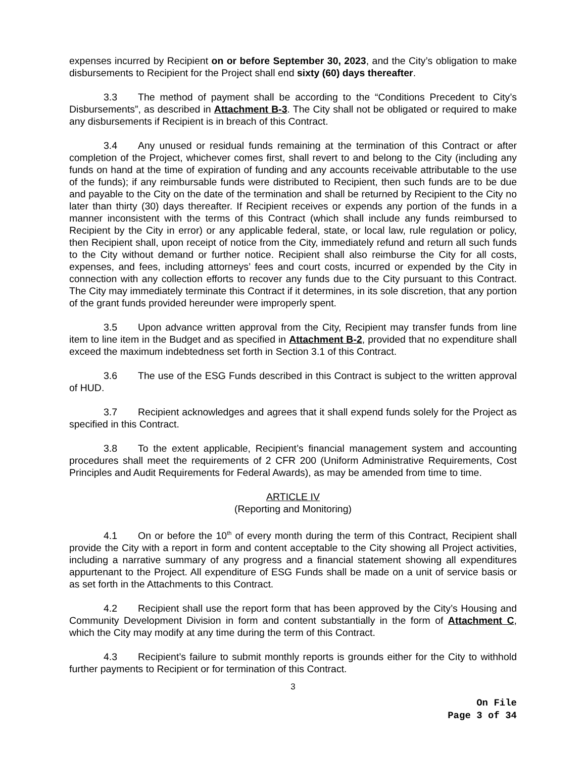expenses incurred by Recipient on or before September 30, 2023, and the City’s obligation to make disbursements to Recipient for the Project shall end sixty (60) days thereafter.
3.3 The method of payment shall be according to the “Conditions Precedent to City’s Disbursements”, as described in Attachment B-3. The City shall not be obligated or required to make any disbursements if Recipient is in breach of this Contract.
3.4 Any unused or residual funds remaining at the termination of this Contract or after completion of the Project, whichever comes first, shall revert to and belong to the City (including any funds on hand at the time of expiration of funding and any accounts receivable attributable to the use of the funds); if any reimbursable funds were distributed to Recipient, then such funds are to be due and payable to the City on the date of the termination and shall be returned by Recipient to the City no later than thirty (30) days thereafter. If Recipient receives or expends any portion of the funds in a manner inconsistent with the terms of this Contract (which shall include any funds reimbursed to Recipient by the City in error) or any applicable federal, state, or local law, rule regulation or policy, then Recipient shall, upon receipt of notice from the City, immediately refund and return all such funds to the City without demand or further notice. Recipient shall also reimburse the City for all costs, expenses, and fees, including attorneys’ fees and court costs, incurred or expended by the City in connection with any collection efforts to recover any funds due to the City pursuant to this Contract. The City may immediately terminate this Contract if it determines, in its sole discretion, that any portion of the grant funds provided hereunder were improperly spent.
3.5 Upon advance written approval from the City, Recipient may transfer funds from line item to line item in the Budget and as specified in Attachment B-2, provided that no expenditure shall exceed the maximum indebtedness set forth in Section 3.1 of this Contract.
3.6 The use of the ESG Funds described in this Contract is subject to the written approval of HUD.
3.7 Recipient acknowledges and agrees that it shall expend funds solely for the Project as specified in this Contract.
3.8 To the extent applicable, Recipient’s financial management system and accounting procedures shall meet the requirements of 2 CFR 200 (Uniform Administrative Requirements, Cost Principles and Audit Requirements for Federal Awards), as may be amended from time to time.
ARTICLE IV
(Reporting and Monitoring)
4.1 On or before the 10<sup>th</sup> of every month during the term of this Contract, Recipient shall provide the City with a report in form and content acceptable to the City showing all Project activities, including a narrative summary of any progress and a financial statement showing all expenditures appurtenant to the Project. All expenditure of ESG Funds shall be made on a unit of service basis or as set forth in the Attachments to this Contract.
4.2 Recipient shall use the report form that has been approved by the City’s Housing and Community Development Division in form and content substantially in the form of Attachment C, which the City may modify at any time during the term of this Contract.
4.3 Recipient’s failure to submit monthly reports is grounds either for the City to withhold further payments to Recipient or for termination of this Contract.
3
On File
Page 3 of 34